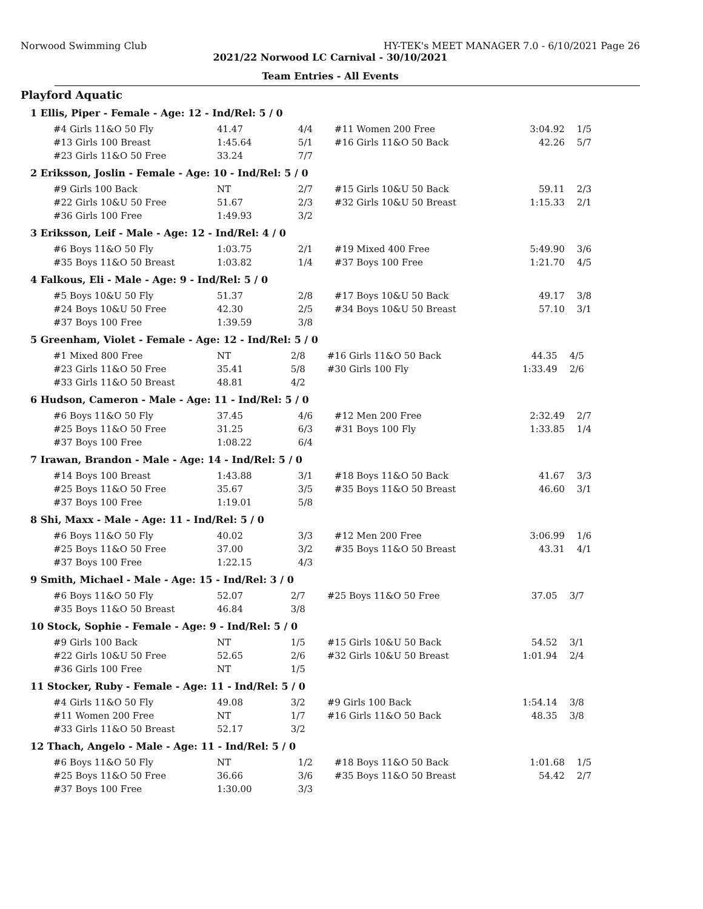Norwood Swimming Club HY-TEK's MEET MANAGER 7.0 - 6/10/2021 Page 26
2021/22 Norwood LC Carnival - 30/10/2021
Team Entries - All Events
Playford Aquatic
1 Ellis, Piper - Female - Age: 12 - Ind/Rel: 5 / 0
| #4 Girls 11&O 50 Fly | 41.47 | 4/4 | #11 Women 200 Free | 3:04.92 | 1/5 |
| #13 Girls 100 Breast | 1:45.64 | 5/1 | #16 Girls 11&O 50 Back | 42.26 | 5/7 |
| #23 Girls 11&O 50 Free | 33.24 | 7/7 | | | |
2 Eriksson, Joslin - Female - Age: 10 - Ind/Rel: 5 / 0
| #9 Girls 100 Back | NT | 2/7 | #15 Girls 10&U 50 Back | 59.11 | 2/3 |
| #22 Girls 10&U 50 Free | 51.67 | 2/3 | #32 Girls 10&U 50 Breast | 1:15.33 | 2/1 |
| #36 Girls 100 Free | 1:49.93 | 3/2 | | | |
3 Eriksson, Leif - Male - Age: 12 - Ind/Rel: 4 / 0
| #6 Boys 11&O 50 Fly | 1:03.75 | 2/1 | #19 Mixed 400 Free | 5:49.90 | 3/6 |
| #35 Boys 11&O 50 Breast | 1:03.82 | 1/4 | #37 Boys 100 Free | 1:21.70 | 4/5 |
4 Falkous, Eli - Male - Age: 9 - Ind/Rel: 5 / 0
| #5 Boys 10&U 50 Fly | 51.37 | 2/8 | #17 Boys 10&U 50 Back | 49.17 | 3/8 |
| #24 Boys 10&U 50 Free | 42.30 | 2/5 | #34 Boys 10&U 50 Breast | 57.10 | 3/1 |
| #37 Boys 100 Free | 1:39.59 | 3/8 | | | |
5 Greenham, Violet - Female - Age: 12 - Ind/Rel: 5 / 0
| #1 Mixed 800 Free | NT | 2/8 | #16 Girls 11&O 50 Back | 44.35 | 4/5 |
| #23 Girls 11&O 50 Free | 35.41 | 5/8 | #30 Girls 100 Fly | 1:33.49 | 2/6 |
| #33 Girls 11&O 50 Breast | 48.81 | 4/2 | | | |
6 Hudson, Cameron - Male - Age: 11 - Ind/Rel: 5 / 0
| #6 Boys 11&O 50 Fly | 37.45 | 4/6 | #12 Men 200 Free | 2:32.49 | 2/7 |
| #25 Boys 11&O 50 Free | 31.25 | 6/3 | #31 Boys 100 Fly | 1:33.85 | 1/4 |
| #37 Boys 100 Free | 1:08.22 | 6/4 | | | |
7 Irawan, Brandon - Male - Age: 14 - Ind/Rel: 5 / 0
| #14 Boys 100 Breast | 1:43.88 | 3/1 | #18 Boys 11&O 50 Back | 41.67 | 3/3 |
| #25 Boys 11&O 50 Free | 35.67 | 3/5 | #35 Boys 11&O 50 Breast | 46.60 | 3/1 |
| #37 Boys 100 Free | 1:19.01 | 5/8 | | | |
8 Shi, Maxx - Male - Age: 11 - Ind/Rel: 5 / 0
| #6 Boys 11&O 50 Fly | 40.02 | 3/3 | #12 Men 200 Free | 3:06.99 | 1/6 |
| #25 Boys 11&O 50 Free | 37.00 | 3/2 | #35 Boys 11&O 50 Breast | 43.31 | 4/1 |
| #37 Boys 100 Free | 1:22.15 | 4/3 | | | |
9 Smith, Michael - Male - Age: 15 - Ind/Rel: 3 / 0
| #6 Boys 11&O 50 Fly | 52.07 | 2/7 | #25 Boys 11&O 50 Free | 37.05 | 3/7 |
| #35 Boys 11&O 50 Breast | 46.84 | 3/8 | | | |
10 Stock, Sophie - Female - Age: 9 - Ind/Rel: 5 / 0
| #9 Girls 100 Back | NT | 1/5 | #15 Girls 10&U 50 Back | 54.52 | 3/1 |
| #22 Girls 10&U 50 Free | 52.65 | 2/6 | #32 Girls 10&U 50 Breast | 1:01.94 | 2/4 |
| #36 Girls 100 Free | NT | 1/5 | | | |
11 Stocker, Ruby - Female - Age: 11 - Ind/Rel: 5 / 0
| #4 Girls 11&O 50 Fly | 49.08 | 3/2 | #9 Girls 100 Back | 1:54.14 | 3/8 |
| #11 Women 200 Free | NT | 1/7 | #16 Girls 11&O 50 Back | 48.35 | 3/8 |
| #33 Girls 11&O 50 Breast | 52.17 | 3/2 | | | |
12 Thach, Angelo - Male - Age: 11 - Ind/Rel: 5 / 0
| #6 Boys 11&O 50 Fly | NT | 1/2 | #18 Boys 11&O 50 Back | 1:01.68 | 1/5 |
| #25 Boys 11&O 50 Free | 36.66 | 3/6 | #35 Boys 11&O 50 Breast | 54.42 | 2/7 |
| #37 Boys 100 Free | 1:30.00 | 3/3 | | | |